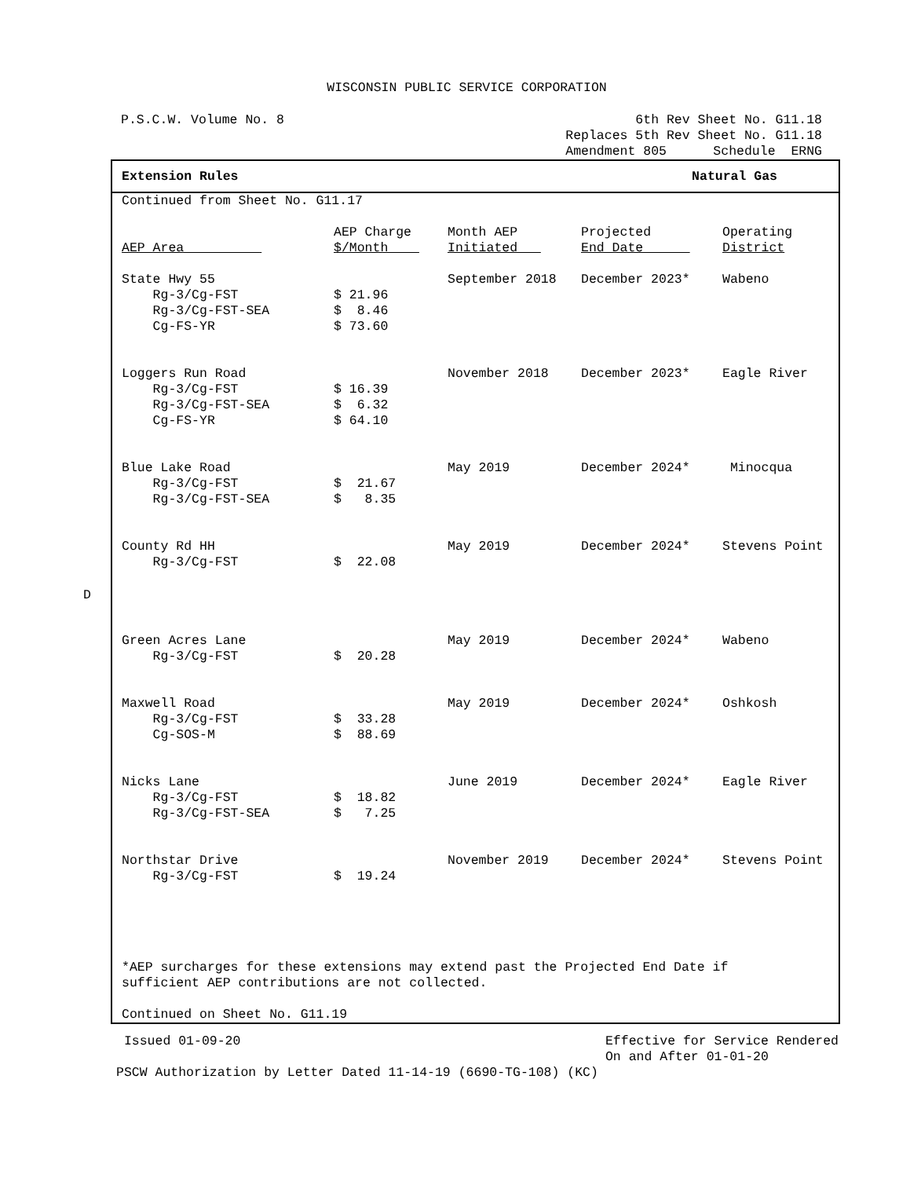WISCONSIN PUBLIC SERVICE CORPORATION
P.S.C.W. Volume No. 8 6th Rev Sheet No. G11.18
Replaces 5th Rev Sheet No. G11.18
Amendment 805 Schedule ERNG
Extension Rules Natural Gas
Continued from Sheet No. G11.17
| AEP Area | AEP Charge $/Month | Month AEP Initiated | Projected End Date | Operating District |
| --- | --- | --- | --- | --- |
| State Hwy 55 | | September 2018 | December 2023* | Wabeno |
| Rg-3/Cg-FST | $ 21.96 | | | |
| Rg-3/Cg-FST-SEA | $ 8.46 | | | |
| Cg-FS-YR | $ 73.60 | | | |
| Loggers Run Road | | November 2018 | December 2023* | Eagle River |
| Rg-3/Cg-FST | $ 16.39 | | | |
| Rg-3/Cg-FST-SEA | $ 6.32 | | | |
| Cg-FS-YR | $ 64.10 | | | |
| Blue Lake Road | | May 2019 | December 2024* | Minocqua |
| Rg-3/Cg-FST | $ 21.67 | | | |
| Rg-3/Cg-FST-SEA | $ 8.35 | | | |
| County Rd HH | | May 2019 | December 2024* | Stevens Point |
| Rg-3/Cg-FST | $ 22.08 | | | |
| Green Acres Lane | | May 2019 | December 2024* | Wabeno |
| Rg-3/Cg-FST | $ 20.28 | | | |
| Maxwell Road | | May 2019 | December 2024* | Oshkosh |
| Rg-3/Cg-FST | $ 33.28 | | | |
| Cg-SOS-M | $ 88.69 | | | |
| Nicks Lane | | June 2019 | December 2024* | Eagle River |
| Rg-3/Cg-FST | $ 18.82 | | | |
| Rg-3/Cg-FST-SEA | $ 7.25 | | | |
| Northstar Drive | | November 2019 | December 2024* | Stevens Point |
| Rg-3/Cg-FST | $ 19.24 | | | |
*AEP surcharges for these extensions may extend past the Projected End Date if
sufficient AEP contributions are not collected.
Continued on Sheet No. G11.19
Issued 01-09-20 Effective for Service Rendered
On and After 01-01-20
PSCW Authorization by Letter Dated 11-14-19 (6690-TG-108) (KC)
D